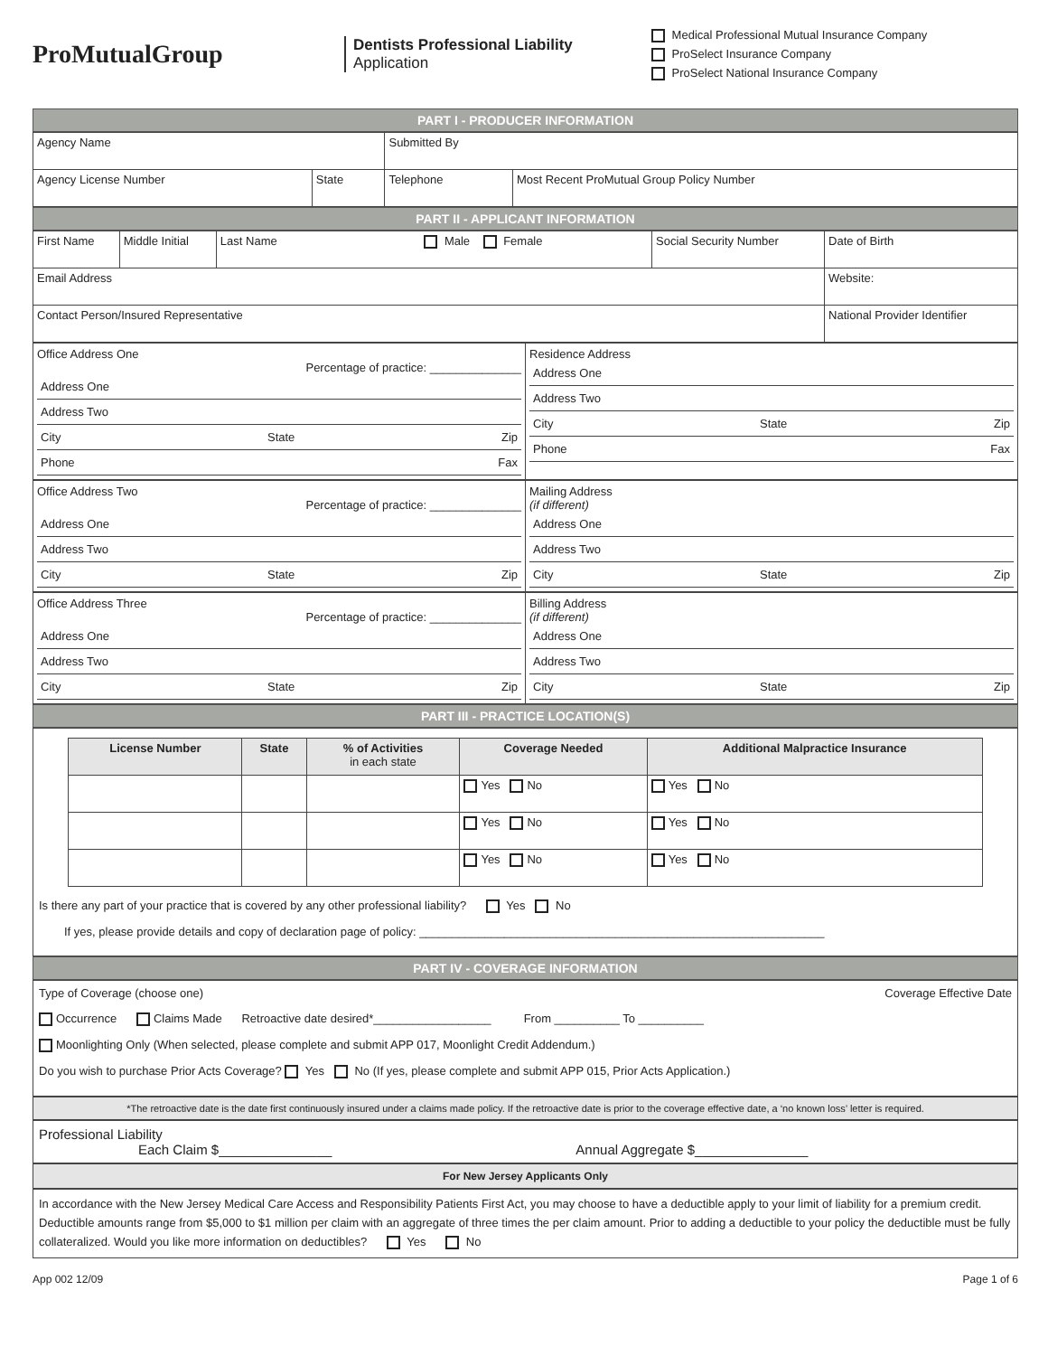ProMutualGroup
Dentists Professional Liability
Application
Medical Professional Mutual Insurance Company
ProSelect Insurance Company
ProSelect National Insurance Company
PART I - PRODUCER INFORMATION
| Agency Name | | Submitted By | |
| Agency License Number | State | Telephone | Most Recent ProMutual Group Policy Number |
PART II - APPLICANT INFORMATION
| First Name | Middle Initial | Last Name Male Female | Social Security Number | Date of Birth |
| Email Address | | | | Website: |
| Contact Person/Insured Representative | | | | National Provider Identifier |
Office Address One
Percentage of practice: ______________
Address One
Address Two
City State Zip
Phone Fax
Residence Address
Address One
Address Two
City State Zip
Phone Fax
Office Address Two
Percentage of practice: ______________
Address One
Address Two
City State Zip
Mailing Address
(if different)
Address One
Address Two
City State Zip
Office Address Three
Percentage of practice: ______________
Address One
Address Two
City State Zip
Billing Address
(if different)
Address One
Address Two
City State Zip
PART III - PRACTICE LOCATION(S)
| License Number | State | % of Activities in each state | Coverage Needed | Additional Malpractice Insurance |
| --- | --- | --- | --- | --- |
| | | | Yes No | Yes No |
| | | | Yes No | Yes No |
| | | | Yes No | Yes No |
Is there any part of your practice that is covered by any other professional liability? Yes No
If yes, please provide details and copy of declaration page of policy: ______________________________________________________________
PART IV - COVERAGE INFORMATION
Type of Coverage (choose one) Coverage Effective Date
Occurrence Claims Made Retroactive date desired*__________________ From __________ To __________
Moonlighting Only (When selected, please complete and submit APP 017, Moonlight Credit Addendum.)
Do you wish to purchase Prior Acts Coverage? Yes No (If yes, please complete and submit APP 015, Prior Acts Application.)
*The retroactive date is the date first continuously insured under a claims made policy. If the retroactive date is prior to the coverage effective date, a ‘no known loss’ letter is required.
Professional Liability
Each Claim $_______________ Annual Aggregate $_______________
For New Jersey Applicants Only
In accordance with the New Jersey Medical Care Access and Responsibility Patients First Act, you may choose to have a deductible apply to your limit of liability for a premium credit. Deductible amounts range from $5,000 to $1 million per claim with an aggregate of three times the per claim amount. Prior to adding a deductible to your policy the deductible must be fully collateralized. Would you like more information on deductibles? Yes No
App 002 12/09 Page 1 of 6